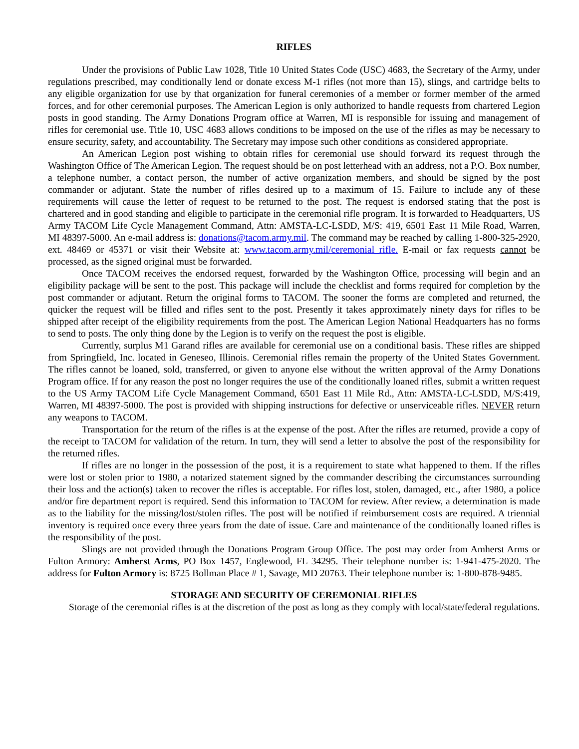RIFLES
Under the provisions of Public Law 1028, Title 10 United States Code (USC) 4683, the Secretary of the Army, under regulations prescribed, may conditionally lend or donate excess M-1 rifles (not more than 15), slings, and cartridge belts to any eligible organization for use by that organization for funeral ceremonies of a member or former member of the armed forces, and for other ceremonial purposes. The American Legion is only authorized to handle requests from chartered Legion posts in good standing. The Army Donations Program office at Warren, MI is responsible for issuing and management of rifles for ceremonial use. Title 10, USC 4683 allows conditions to be imposed on the use of the rifles as may be necessary to ensure security, safety, and accountability. The Secretary may impose such other conditions as considered appropriate.
An American Legion post wishing to obtain rifles for ceremonial use should forward its request through the Washington Office of The American Legion. The request should be on post letterhead with an address, not a P.O. Box number, a telephone number, a contact person, the number of active organization members, and should be signed by the post commander or adjutant. State the number of rifles desired up to a maximum of 15. Failure to include any of these requirements will cause the letter of request to be returned to the post. The request is endorsed stating that the post is chartered and in good standing and eligible to participate in the ceremonial rifle program. It is forwarded to Headquarters, US Army TACOM Life Cycle Management Command, Attn: AMSTA-LC-LSDD, M/S: 419, 6501 East 11 Mile Road, Warren, MI 48397-5000. An e-mail address is: donations@tacom.army.mil. The command may be reached by calling 1-800-325-2920, ext. 48469 or 45371 or visit their Website at: www.tacom.army.mil/ceremonial_rifle. E-mail or fax requests cannot be processed, as the signed original must be forwarded.
Once TACOM receives the endorsed request, forwarded by the Washington Office, processing will begin and an eligibility package will be sent to the post. This package will include the checklist and forms required for completion by the post commander or adjutant. Return the original forms to TACOM. The sooner the forms are completed and returned, the quicker the request will be filled and rifles sent to the post. Presently it takes approximately ninety days for rifles to be shipped after receipt of the eligibility requirements from the post. The American Legion National Headquarters has no forms to send to posts. The only thing done by the Legion is to verify on the request the post is eligible.
Currently, surplus M1 Garand rifles are available for ceremonial use on a conditional basis. These rifles are shipped from Springfield, Inc. located in Geneseo, Illinois. Ceremonial rifles remain the property of the United States Government. The rifles cannot be loaned, sold, transferred, or given to anyone else without the written approval of the Army Donations Program office. If for any reason the post no longer requires the use of the conditionally loaned rifles, submit a written request to the US Army TACOM Life Cycle Management Command, 6501 East 11 Mile Rd., Attn: AMSTA-LC-LSDD, M/S:419, Warren, MI 48397-5000. The post is provided with shipping instructions for defective or unserviceable rifles. NEVER return any weapons to TACOM.
Transportation for the return of the rifles is at the expense of the post. After the rifles are returned, provide a copy of the receipt to TACOM for validation of the return. In turn, they will send a letter to absolve the post of the responsibility for the returned rifles.
If rifles are no longer in the possession of the post, it is a requirement to state what happened to them. If the rifles were lost or stolen prior to 1980, a notarized statement signed by the commander describing the circumstances surrounding their loss and the action(s) taken to recover the rifles is acceptable. For rifles lost, stolen, damaged, etc., after 1980, a police and/or fire department report is required. Send this information to TACOM for review. After review, a determination is made as to the liability for the missing/lost/stolen rifles. The post will be notified if reimbursement costs are required. A triennial inventory is required once every three years from the date of issue. Care and maintenance of the conditionally loaned rifles is the responsibility of the post.
Slings are not provided through the Donations Program Group Office. The post may order from Amherst Arms or Fulton Armory: Amherst Arms, PO Box 1457, Englewood, FL 34295. Their telephone number is: 1-941-475-2020. The address for Fulton Armory is: 8725 Bollman Place # 1, Savage, MD 20763. Their telephone number is: 1-800-878-9485.
STORAGE AND SECURITY OF CEREMONIAL RIFLES
Storage of the ceremonial rifles is at the discretion of the post as long as they comply with local/state/federal regulations.